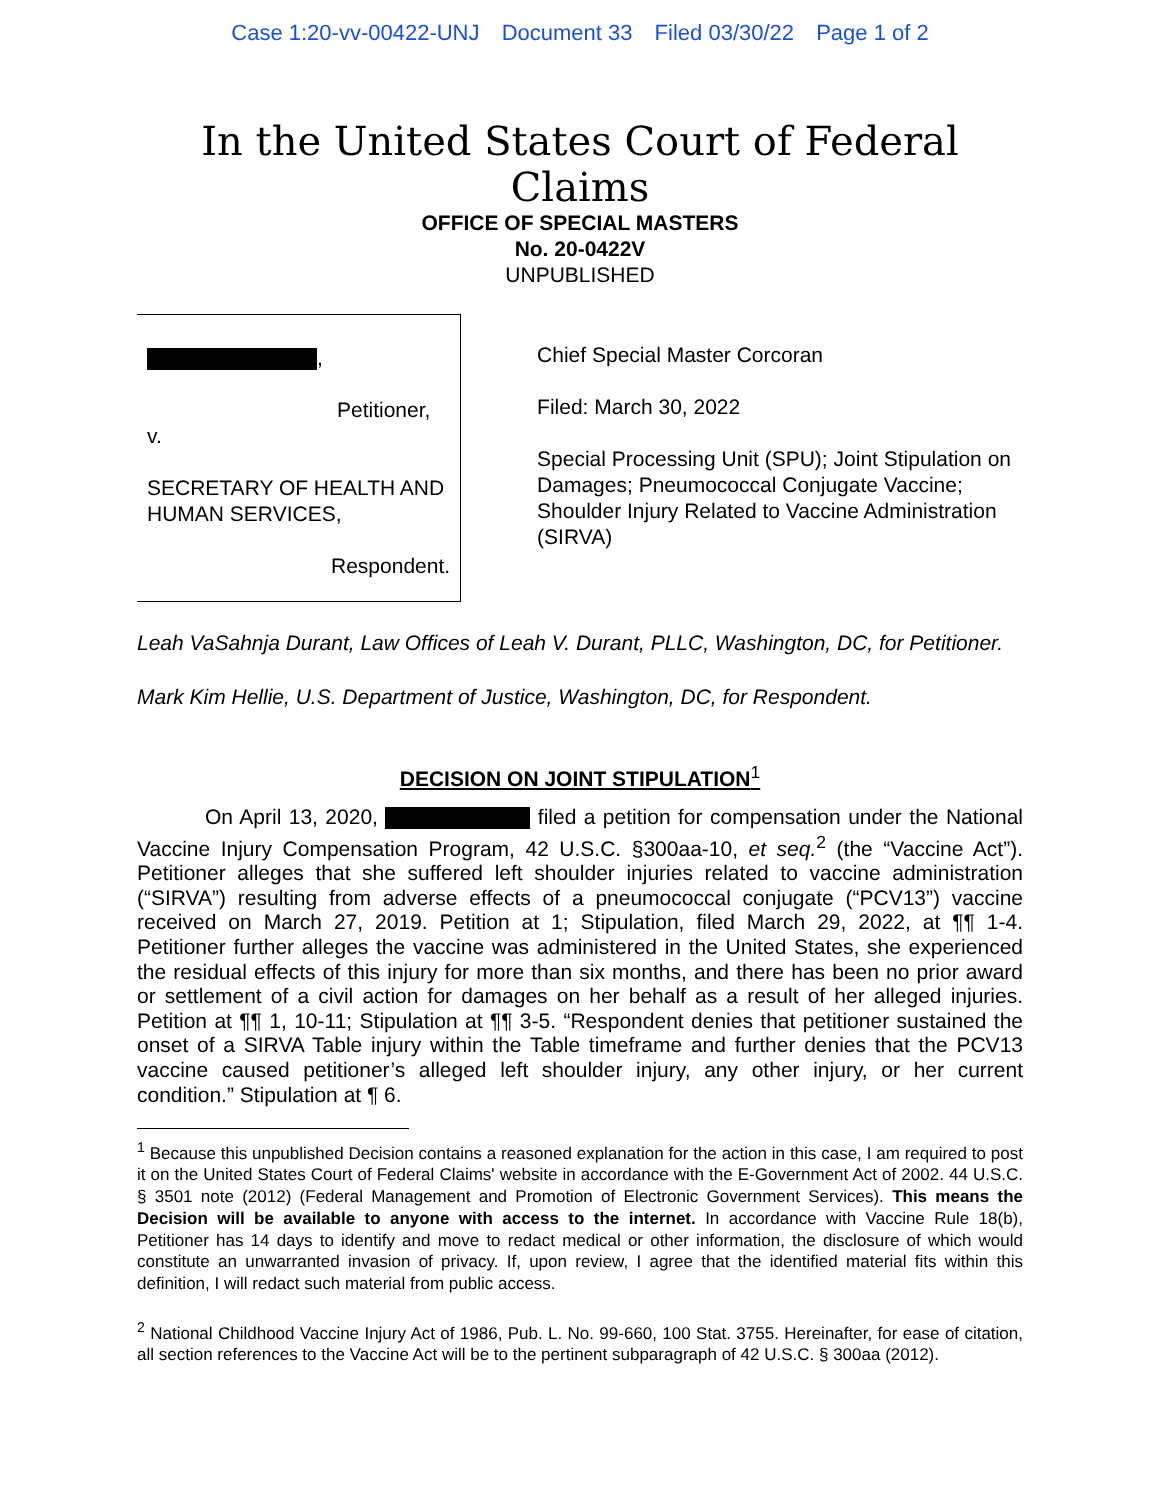Case 1:20-vv-00422-UNJ Document 33 Filed 03/30/22 Page 1 of 2
In the United States Court of Federal Claims
OFFICE OF SPECIAL MASTERS
No. 20-0422V
UNPUBLISHED
,
Petitioner,
v.
SECRETARY OF HEALTH AND
HUMAN SERVICES,
Respondent.
Chief Special Master Corcoran
Filed: March 30, 2022
Special Processing Unit (SPU); Joint Stipulation on Damages; Pneumococcal Conjugate Vaccine; Shoulder Injury Related to Vaccine Administration (SIRVA)
Leah VaSahnja Durant, Law Offices of Leah V. Durant, PLLC, Washington, DC, for Petitioner.
Mark Kim Hellie, U.S. Department of Justice, Washington, DC, for Respondent.
DECISION ON JOINT STIPULATION<sup>1</sup>
On April 13, 2020, filed a petition for compensation under the National Vaccine Injury Compensation Program, 42 U.S.C. §300aa-10, et seq.<sup>2</sup> (the “Vaccine Act”). Petitioner alleges that she suffered left shoulder injuries related to vaccine administration (“SIRVA”) resulting from adverse effects of a pneumococcal conjugate (“PCV13”) vaccine received on March 27, 2019. Petition at 1; Stipulation, filed March 29, 2022, at ¶¶ 1-4. Petitioner further alleges the vaccine was administered in the United States, she experienced the residual effects of this injury for more than six months, and there has been no prior award or settlement of a civil action for damages on her behalf as a result of her alleged injuries. Petition at ¶¶ 1, 10-11; Stipulation at ¶¶ 3-5. “Respondent denies that petitioner sustained the onset of a SIRVA Table injury within the Table timeframe and further denies that the PCV13 vaccine caused petitioner’s alleged left shoulder injury, any other injury, or her current condition.” Stipulation at ¶ 6.
<sup>1</sup> Because this unpublished Decision contains a reasoned explanation for the action in this case, I am required to post it on the United States Court of Federal Claims' website in accordance with the E-Government Act of 2002. 44 U.S.C. § 3501 note (2012) (Federal Management and Promotion of Electronic Government Services). This means the Decision will be available to anyone with access to the internet. In accordance with Vaccine Rule 18(b), Petitioner has 14 days to identify and move to redact medical or other information, the disclosure of which would constitute an unwarranted invasion of privacy. If, upon review, I agree that the identified material fits within this definition, I will redact such material from public access.
<sup>2</sup> National Childhood Vaccine Injury Act of 1986, Pub. L. No. 99-660, 100 Stat. 3755. Hereinafter, for ease of citation, all section references to the Vaccine Act will be to the pertinent subparagraph of 42 U.S.C. § 300aa (2012).